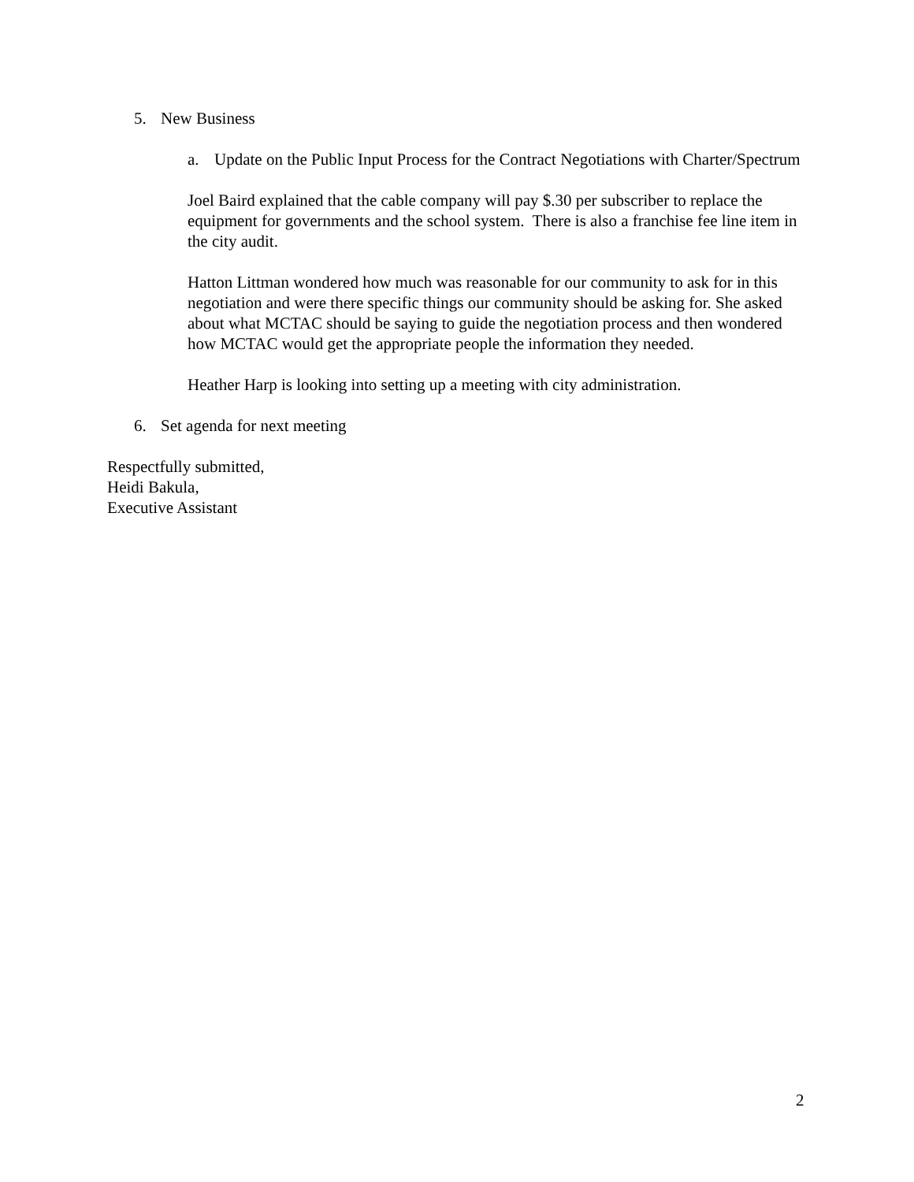5. New Business
a. Update on the Public Input Process for the Contract Negotiations with Charter/Spectrum
Joel Baird explained that the cable company will pay $.30 per subscriber to replace the equipment for governments and the school system. There is also a franchise fee line item in the city audit.
Hatton Littman wondered how much was reasonable for our community to ask for in this negotiation and were there specific things our community should be asking for. She asked about what MCTAC should be saying to guide the negotiation process and then wondered how MCTAC would get the appropriate people the information they needed.
Heather Harp is looking into setting up a meeting with city administration.
6. Set agenda for next meeting
Respectfully submitted,
Heidi Bakula,
Executive Assistant
2